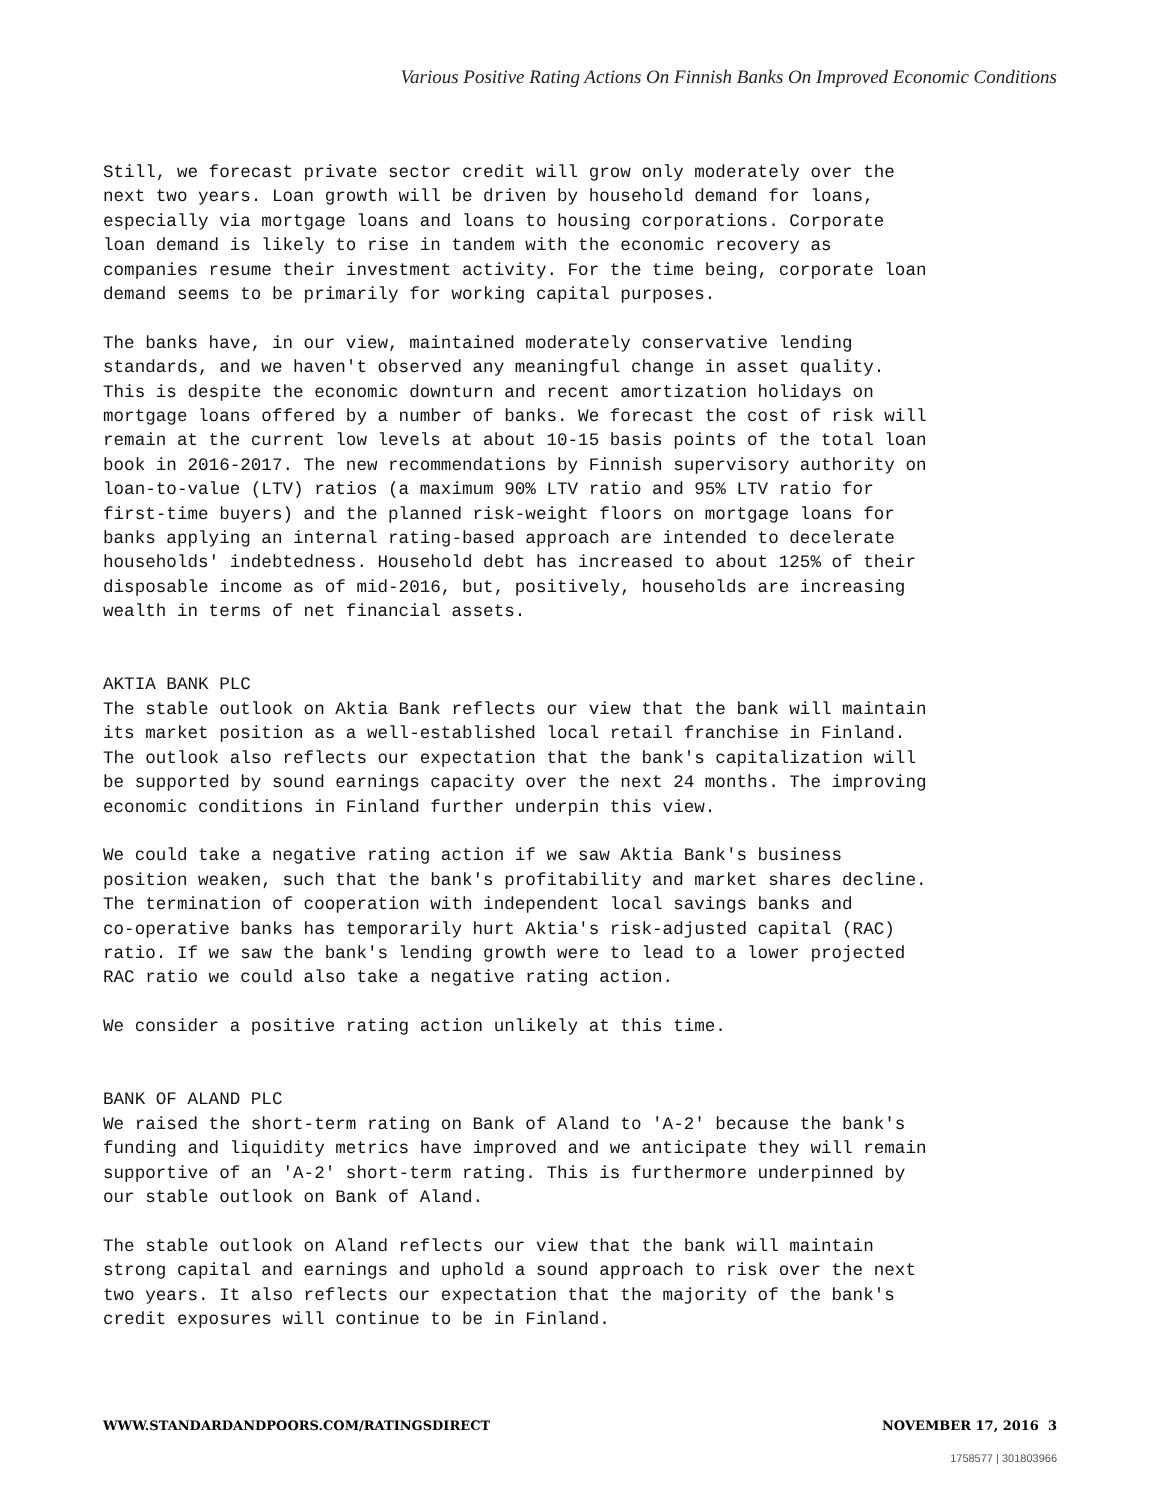Various Positive Rating Actions On Finnish Banks On Improved Economic Conditions
Still, we forecast private sector credit will grow only moderately over the next two years. Loan growth will be driven by household demand for loans, especially via mortgage loans and loans to housing corporations. Corporate loan demand is likely to rise in tandem with the economic recovery as companies resume their investment activity. For the time being, corporate loan demand seems to be primarily for working capital purposes.
The banks have, in our view, maintained moderately conservative lending standards, and we haven't observed any meaningful change in asset quality. This is despite the economic downturn and recent amortization holidays on mortgage loans offered by a number of banks. We forecast the cost of risk will remain at the current low levels at about 10-15 basis points of the total loan book in 2016-2017. The new recommendations by Finnish supervisory authority on loan-to-value (LTV) ratios (a maximum 90% LTV ratio and 95% LTV ratio for first-time buyers) and the planned risk-weight floors on mortgage loans for banks applying an internal rating-based approach are intended to decelerate households' indebtedness. Household debt has increased to about 125% of their disposable income as of mid-2016, but, positively, households are increasing wealth in terms of net financial assets.
AKTIA BANK PLC The stable outlook on Aktia Bank reflects our view that the bank will maintain its market position as a well-established local retail franchise in Finland. The outlook also reflects our expectation that the bank's capitalization will be supported by sound earnings capacity over the next 24 months. The improving economic conditions in Finland further underpin this view.
We could take a negative rating action if we saw Aktia Bank's business position weaken, such that the bank's profitability and market shares decline. The termination of cooperation with independent local savings banks and co-operative banks has temporarily hurt Aktia's risk-adjusted capital (RAC) ratio. If we saw the bank's lending growth were to lead to a lower projected RAC ratio we could also take a negative rating action.
We consider a positive rating action unlikely at this time.
BANK OF ALAND PLC We raised the short-term rating on Bank of Aland to 'A-2' because the bank's funding and liquidity metrics have improved and we anticipate they will remain supportive of an 'A-2' short-term rating. This is furthermore underpinned by our stable outlook on Bank of Aland.
The stable outlook on Aland reflects our view that the bank will maintain strong capital and earnings and uphold a sound approach to risk over the next two years. It also reflects our expectation that the majority of the bank's credit exposures will continue to be in Finland.
WWW.STANDARDANDPOORS.COM/RATINGSDIRECT NOVEMBER 17, 2016 3
1758577 | 301803966